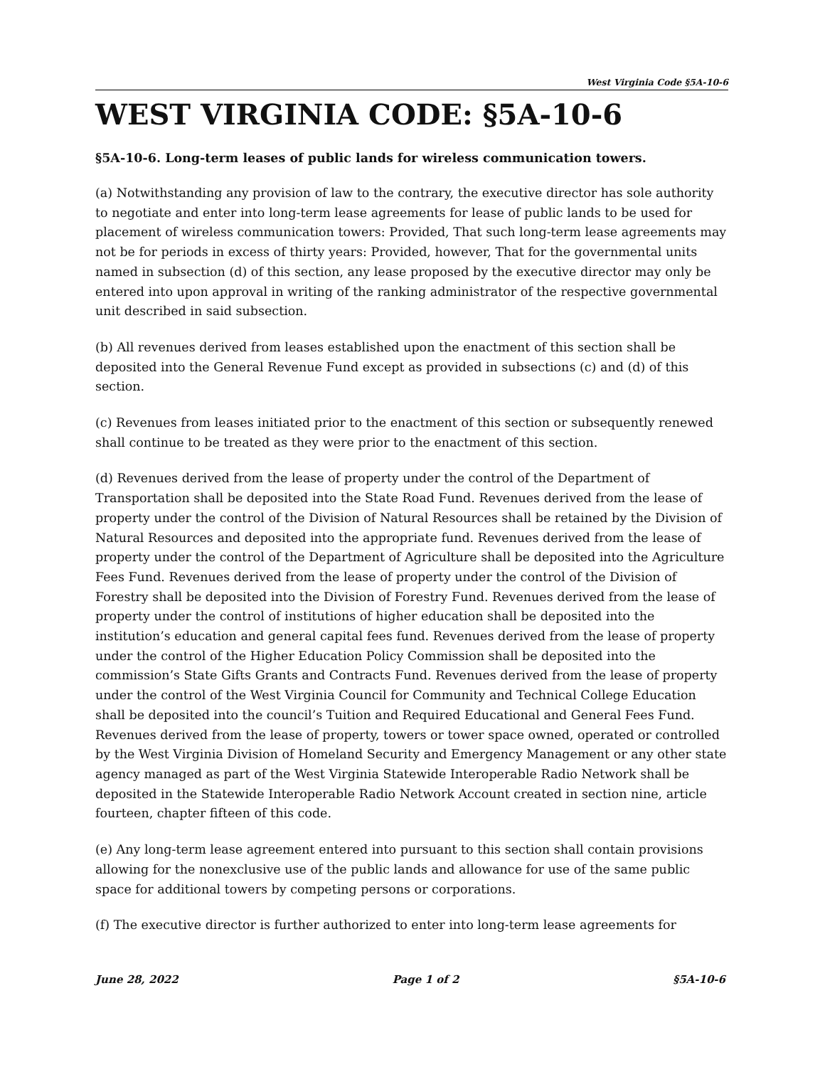West Virginia Code §5A-10-6
WEST VIRGINIA CODE: §5A-10-6
§5A-10-6. Long-term leases of public lands for wireless communication towers.
(a) Notwithstanding any provision of law to the contrary, the executive director has sole authority to negotiate and enter into long-term lease agreements for lease of public lands to be used for placement of wireless communication towers: Provided, That such long-term lease agreements may not be for periods in excess of thirty years: Provided, however, That for the governmental units named in subsection (d) of this section, any lease proposed by the executive director may only be entered into upon approval in writing of the ranking administrator of the respective governmental unit described in said subsection.
(b) All revenues derived from leases established upon the enactment of this section shall be deposited into the General Revenue Fund except as provided in subsections (c) and (d) of this section.
(c) Revenues from leases initiated prior to the enactment of this section or subsequently renewed shall continue to be treated as they were prior to the enactment of this section.
(d) Revenues derived from the lease of property under the control of the Department of Transportation shall be deposited into the State Road Fund. Revenues derived from the lease of property under the control of the Division of Natural Resources shall be retained by the Division of Natural Resources and deposited into the appropriate fund. Revenues derived from the lease of property under the control of the Department of Agriculture shall be deposited into the Agriculture Fees Fund. Revenues derived from the lease of property under the control of the Division of Forestry shall be deposited into the Division of Forestry Fund. Revenues derived from the lease of property under the control of institutions of higher education shall be deposited into the institution’s education and general capital fees fund. Revenues derived from the lease of property under the control of the Higher Education Policy Commission shall be deposited into the commission’s State Gifts Grants and Contracts Fund. Revenues derived from the lease of property under the control of the West Virginia Council for Community and Technical College Education shall be deposited into the council’s Tuition and Required Educational and General Fees Fund. Revenues derived from the lease of property, towers or tower space owned, operated or controlled by the West Virginia Division of Homeland Security and Emergency Management or any other state agency managed as part of the West Virginia Statewide Interoperable Radio Network shall be deposited in the Statewide Interoperable Radio Network Account created in section nine, article fourteen, chapter fifteen of this code.
(e) Any long-term lease agreement entered into pursuant to this section shall contain provisions allowing for the nonexclusive use of the public lands and allowance for use of the same public space for additional towers by competing persons or corporations.
(f) The executive director is further authorized to enter into long-term lease agreements for
June 28, 2022 Page 1 of 2 §5A-10-6